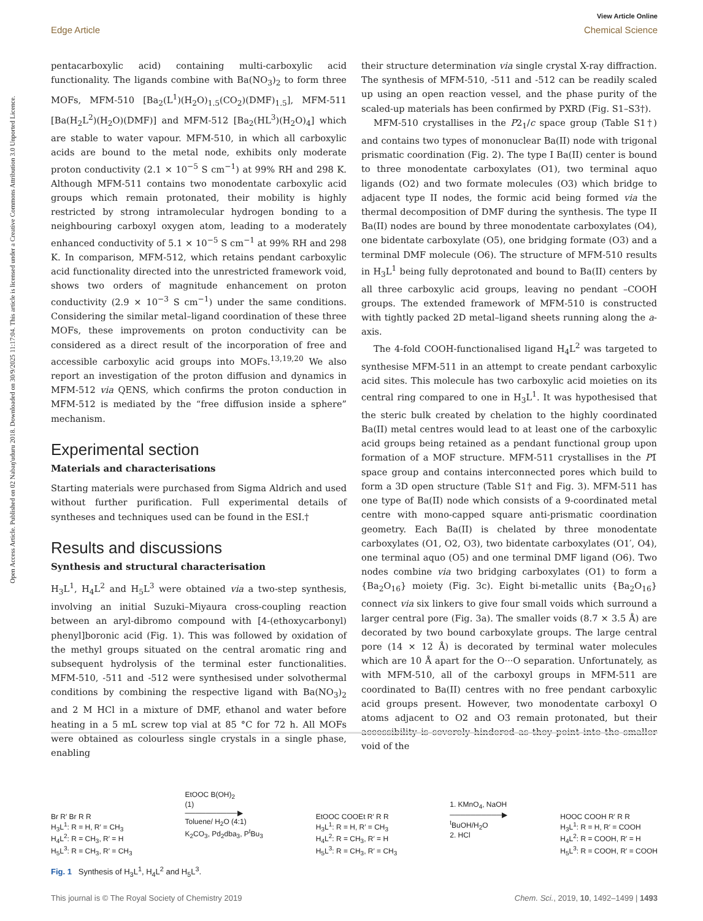View Article Online
Edge Article Chemical Science
Open Access Article. Published on 02 Nabaŋ'uduru 2018. Downloaded on 30/9/2025 11:17:04. This article is licensed under a Creative Commons Attribution 3.0 Unported Licence.
pentacarboxylic acid) containing multi-carboxylic acid functionality. The ligands combine with Ba(NO<sub>3</sub>)<sub>2</sub> to form three MOFs, MFM-510 [Ba<sub>2</sub>(L<sup>1</sup>)(H<sub>2</sub>O)<sub>1.5</sub>(CO<sub>2</sub>)(DMF)<sub>1.5</sub>], MFM-511 [Ba(H<sub>2</sub>L<sup>2</sup>)(H<sub>2</sub>O)(DMF)] and MFM-512 [Ba<sub>2</sub>(HL<sup>3</sup>)(H<sub>2</sub>O)<sub>4</sub>] which are stable to water vapour. MFM-510, in which all carboxylic acids are bound to the metal node, exhibits only moderate proton conductivity (2.1 × 10<sup>−5</sup> S cm<sup>−1</sup>) at 99% RH and 298 K. Although MFM-511 contains two monodentate carboxylic acid groups which remain protonated, their mobility is highly restricted by strong intramolecular hydrogen bonding to a neighbouring carboxyl oxygen atom, leading to a moderately enhanced conductivity of 5.1 × 10<sup>−5</sup> S cm<sup>−1</sup> at 99% RH and 298 K. In comparison, MFM-512, which retains pendant carboxylic acid functionality directed into the unrestricted framework void, shows two orders of magnitude enhancement on proton conductivity (2.9 × 10<sup>−3</sup> S cm<sup>−1</sup>) under the same conditions. Considering the similar metal–ligand coordination of these three MOFs, these improvements on proton conductivity can be considered as a direct result of the incorporation of free and accessible carboxylic acid groups into MOFs.<sup>13,19,20</sup> We also report an investigation of the proton diffusion and dynamics in MFM-512 via QENS, which confirms the proton conduction in MFM-512 is mediated by the “free diffusion inside a sphere” mechanism.
Experimental section
Materials and characterisations
Starting materials were purchased from Sigma Aldrich and used without further purification. Full experimental details of syntheses and techniques used can be found in the ESI.†
Results and discussions
Synthesis and structural characterisation
H<sub>3</sub>L<sup>1</sup>, H<sub>4</sub>L<sup>2</sup> and H<sub>5</sub>L<sup>3</sup> were obtained via a two-step synthesis, involving an initial Suzuki–Miyaura cross-coupling reaction between an aryl-dibromo compound with [4-(ethoxycarbonyl) phenyl]boronic acid (Fig. 1). This was followed by oxidation of the methyl groups situated on the central aromatic ring and subsequent hydrolysis of the terminal ester functionalities. MFM-510, -511 and -512 were synthesised under solvothermal conditions by combining the respective ligand with Ba(NO<sub>3</sub>)<sub>2</sub> and 2 M HCl in a mixture of DMF, ethanol and water before heating in a 5 mL screw top vial at 85 °C for 72 h. All MOFs were obtained as colourless single crystals in a single phase, enabling
their structure determination via single crystal X-ray diffraction. The synthesis of MFM-510, -511 and -512 can be readily scaled up using an open reaction vessel, and the phase purity of the scaled-up materials has been confirmed by PXRD (Fig. S1–S3†).
MFM-510 crystallises in the P2<sub>1</sub>/c space group (Table S1†) and contains two types of mononuclear Ba(II) node with trigonal prismatic coordination (Fig. 2). The type I Ba(II) center is bound to three monodentate carboxylates (O1), two terminal aquo ligands (O2) and two formate molecules (O3) which bridge to adjacent type II nodes, the formic acid being formed via the thermal decomposition of DMF during the synthesis. The type II Ba(II) nodes are bound by three monodentate carboxylates (O4), one bidentate carboxylate (O5), one bridging formate (O3) and a terminal DMF molecule (O6). The structure of MFM-510 results in H<sub>3</sub>L<sup>1</sup> being fully deprotonated and bound to Ba(II) centers by all three carboxylic acid groups, leaving no pendant –COOH groups. The extended framework of MFM-510 is constructed with tightly packed 2D metal–ligand sheets running along the a-axis.
The 4-fold COOH-functionalised ligand H<sub>4</sub>L<sup>2</sup> was targeted to synthesise MFM-511 in an attempt to create pendant carboxylic acid sites. This molecule has two carboxylic acid moieties on its central ring compared to one in H<sub>3</sub>L<sup>1</sup>. It was hypothesised that the steric bulk created by chelation to the highly coordinated Ba(II) metal centres would lead to at least one of the carboxylic acid groups being retained as a pendant functional group upon formation of a MOF structure. MFM-511 crystallises in the P1̄ space group and contains interconnected pores which build to form a 3D open structure (Table S1† and Fig. 3). MFM-511 has one type of Ba(II) node which consists of a 9-coordinated metal centre with mono-capped square anti-prismatic coordination geometry. Each Ba(II) is chelated by three monodentate carboxylates (O1, O2, O3), two bidentate carboxylates (O1′, O4), one terminal aquo (O5) and one terminal DMF ligand (O6). Two nodes combine via two bridging carboxylates (O1) to form a {Ba<sub>2</sub>O<sub>16</sub>} moiety (Fig. 3c). Eight bi-metallic units {Ba<sub>2</sub>O<sub>16</sub>} connect via six linkers to give four small voids which surround a larger central pore (Fig. 3a). The smaller voids (8.7 × 3.5 Å) are decorated by two bound carboxylate groups. The large central pore (14 × 12 Å) is decorated by terminal water molecules which are 10 Å apart for the O···O separation. Unfortunately, as with MFM-510, all of the carboxyl groups in MFM-511 are coordinated to Ba(II) centres with no free pendant carboxylic acid groups present. However, two monodentate carboxyl O atoms adjacent to O2 and O3 remain protonated, but their accessibility is severely hindered as they point into the smaller void of the
Br R′ Br R R
H<sub>3</sub>L<sup>1</sup>: R = H, R′ = CH<sub>3</sub>
H<sub>4</sub>L<sup>2</sup>: R = CH<sub>3</sub>, R′ = H
H<sub>5</sub>L<sup>3</sup>: R = CH<sub>3</sub>, R′ = CH<sub>3</sub>
EtOOC B(OH)<sub>2</sub>
(1)
──────────▶
Toluene/ H<sub>2</sub>O (4:1)
K<sub>2</sub>CO<sub>3</sub>, Pd<sub>2</sub>dba<sub>3</sub>, P<sup>t</sup>Bu<sub>3</sub>
EtOOC COOEt R′ R R
H<sub>3</sub>L<sup>1</sup>: R = H, R′ = CH<sub>3</sub>
H<sub>4</sub>L<sup>2</sup>: R = CH<sub>3</sub>, R′ = H
H<sub>5</sub>L<sup>3</sup>: R = CH<sub>3</sub>, R′ = CH<sub>3</sub>
1. KMnO<sub>4</sub>, NaOH
──────────▶
<sup>t</sup> BuOH/H<sub>2</sub>O
2. HCl
HOOC COOH R′ R R
H<sub>3</sub>L<sup>1</sup>: R = H, R′ = COOH
H<sub>4</sub>L<sup>2</sup>: R = COOH, R′ = H
H<sub>5</sub>L<sup>3</sup>: R = COOH, R′ = COOH
Fig. 1 Synthesis of H<sub>3</sub>L<sup>1</sup>, H<sub>4</sub>L<sup>2</sup> and H<sub>5</sub>L<sup>3</sup>.
This journal is © The Royal Society of Chemistry 2019 Chem. Sci., 2019, 10, 1492–1499 | 1493